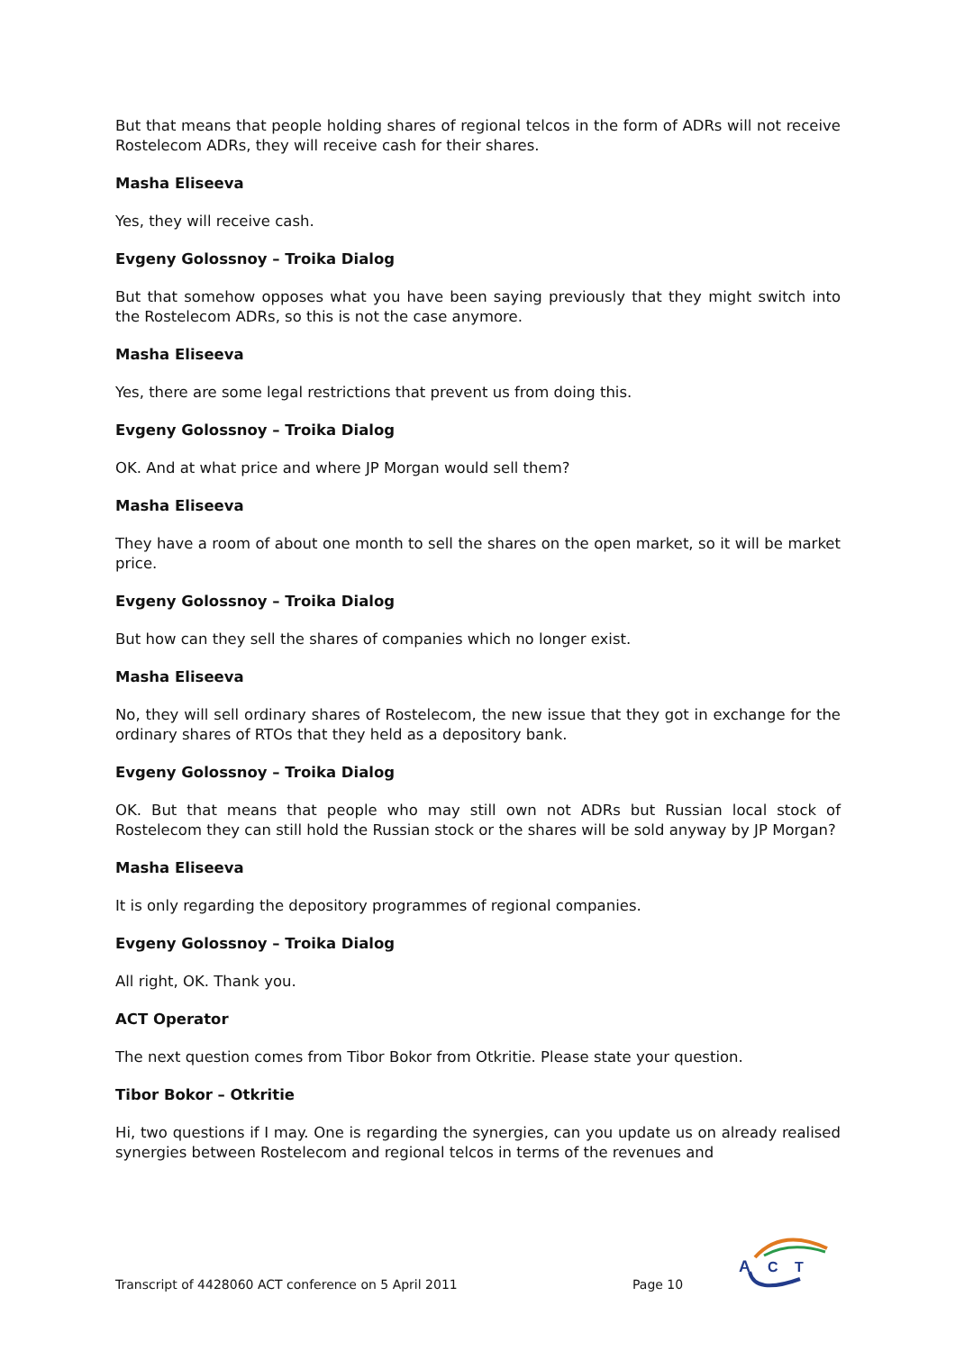But that means that people holding shares of regional telcos in the form of ADRs will not receive Rostelecom ADRs, they will receive cash for their shares.
Masha Eliseeva
Yes, they will receive cash.
Evgeny Golossnoy – Troika Dialog
But that somehow opposes what you have been saying previously that they might switch into the Rostelecom ADRs, so this is not the case anymore.
Masha Eliseeva
Yes, there are some legal restrictions that prevent us from doing this.
Evgeny Golossnoy – Troika Dialog
OK. And at what price and where JP Morgan would sell them?
Masha Eliseeva
They have a room of about one month to sell the shares on the open market, so it will be market price.
Evgeny Golossnoy – Troika Dialog
But how can they sell the shares of companies which no longer exist.
Masha Eliseeva
No, they will sell ordinary shares of Rostelecom, the new issue that they got in exchange for the ordinary shares of RTOs that they held as a depository bank.
Evgeny Golossnoy – Troika Dialog
OK. But that means that people who may still own not ADRs but Russian local stock of Rostelecom they can still hold the Russian stock or the shares will be sold anyway by JP Morgan?
Masha Eliseeva
It is only regarding the depository programmes of regional companies.
Evgeny Golossnoy – Troika Dialog
All right, OK. Thank you.
ACT Operator
The next question comes from Tibor Bokor from Otkritie. Please state your question.
Tibor Bokor – Otkritie
Hi, two questions if I may. One is regarding the synergies, can you update us on already realised synergies between Rostelecom and regional telcos in terms of the revenues and
Transcript of 4428060 ACT conference on 5 April 2011 Page 10
A
C
T